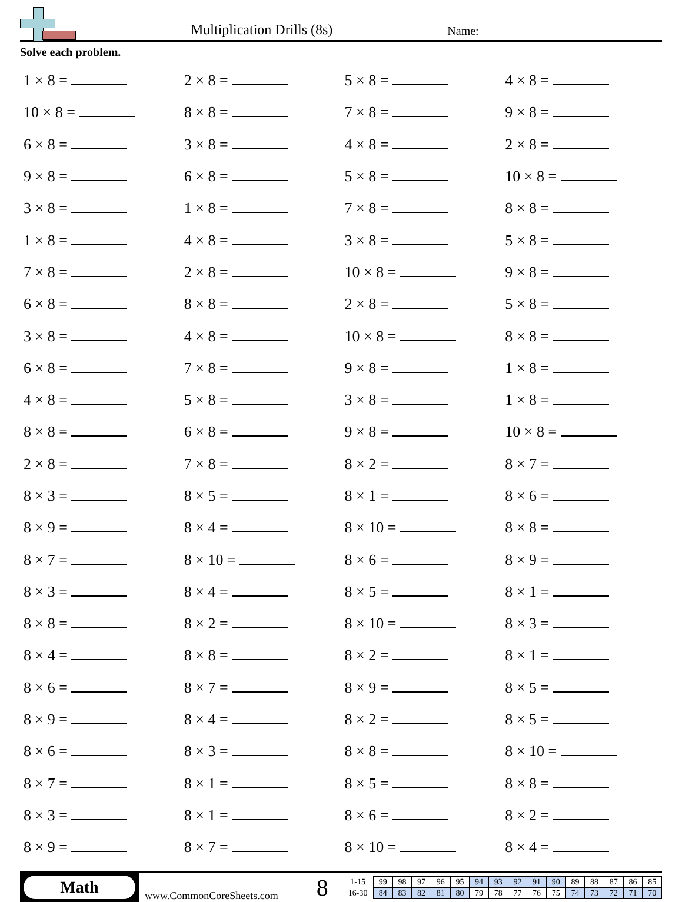Multiplication Drills (8s)
Name:
Solve each problem.
| 1 × 8 = | 2 × 8 = | 5 × 8 = | 4 × 8 = |
| 10 × 8 = | 8 × 8 = | 7 × 8 = | 9 × 8 = |
| 6 × 8 = | 3 × 8 = | 4 × 8 = | 2 × 8 = |
| 9 × 8 = | 6 × 8 = | 5 × 8 = | 10 × 8 = |
| 3 × 8 = | 1 × 8 = | 7 × 8 = | 8 × 8 = |
| 1 × 8 = | 4 × 8 = | 3 × 8 = | 5 × 8 = |
| 7 × 8 = | 2 × 8 = | 10 × 8 = | 9 × 8 = |
| 6 × 8 = | 8 × 8 = | 2 × 8 = | 5 × 8 = |
| 3 × 8 = | 4 × 8 = | 10 × 8 = | 8 × 8 = |
| 6 × 8 = | 7 × 8 = | 9 × 8 = | 1 × 8 = |
| 4 × 8 = | 5 × 8 = | 3 × 8 = | 1 × 8 = |
| 8 × 8 = | 6 × 8 = | 9 × 8 = | 10 × 8 = |
| 2 × 8 = | 7 × 8 = | 8 × 2 = | 8 × 7 = |
| 8 × 3 = | 8 × 5 = | 8 × 1 = | 8 × 6 = |
| 8 × 9 = | 8 × 4 = | 8 × 10 = | 8 × 8 = |
| 8 × 7 = | 8 × 10 = | 8 × 6 = | 8 × 9 = |
| 8 × 3 = | 8 × 4 = | 8 × 5 = | 8 × 1 = |
| 8 × 8 = | 8 × 2 = | 8 × 10 = | 8 × 3 = |
| 8 × 4 = | 8 × 8 = | 8 × 2 = | 8 × 1 = |
| 8 × 6 = | 8 × 7 = | 8 × 9 = | 8 × 5 = |
| 8 × 9 = | 8 × 4 = | 8 × 2 = | 8 × 5 = |
| 8 × 6 = | 8 × 3 = | 8 × 8 = | 8 × 10 = |
| 8 × 7 = | 8 × 1 = | 8 × 5 = | 8 × 8 = |
| 8 × 3 = | 8 × 1 = | 8 × 6 = | 8 × 2 = |
| 8 × 9 = | 8 × 7 = | 8 × 10 = | 8 × 4 = |
Math
www.CommonCoreSheets.com
8
| 1-15 | 99 | 98 | 97 | 96 | 95 | 94 | 93 | 92 | 91 | 90 | 89 | 88 | 87 | 86 | 85 |
| 16-30 | 84 | 83 | 82 | 81 | 80 | 79 | 78 | 77 | 76 | 75 | 74 | 73 | 72 | 71 | 70 |